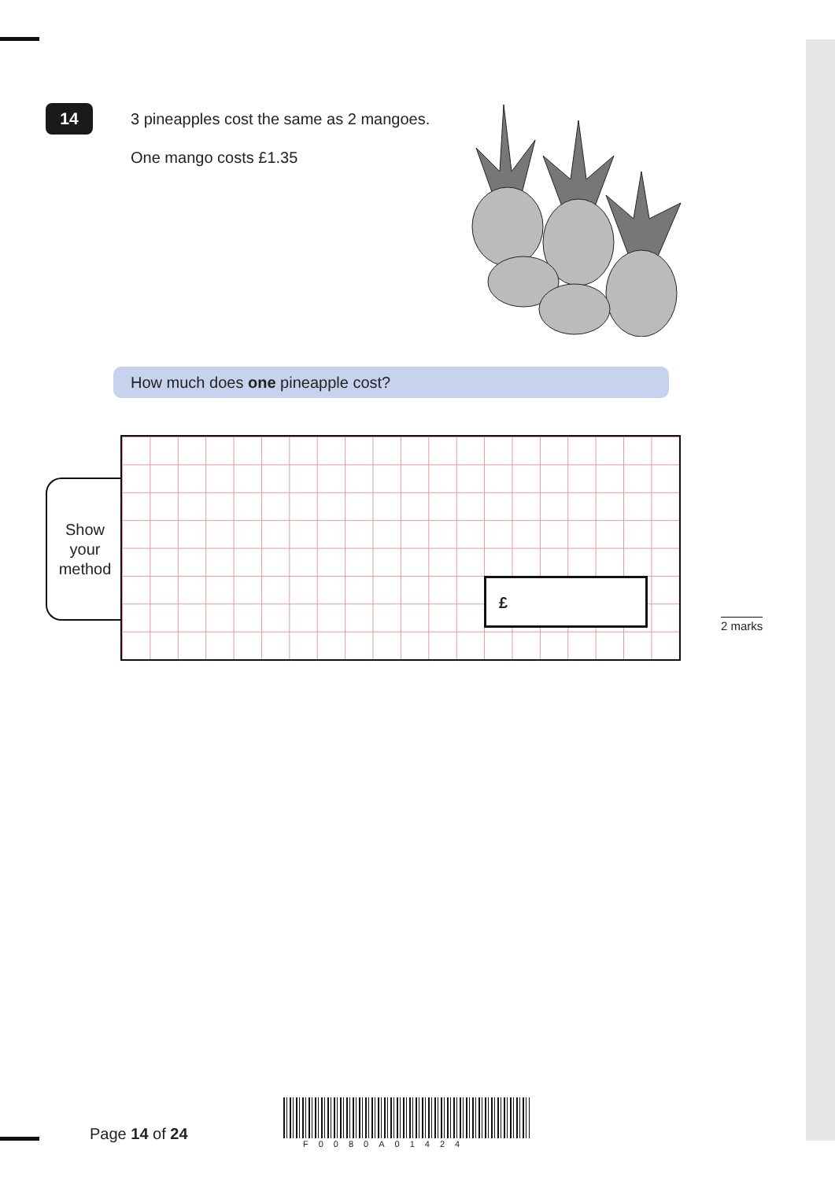14
3 pineapples cost the same as 2 mangoes.
One mango costs £1.35
How much does one pineapple cost?
Show
your
method
£
2 marks
Page 14 of 24
F0080A01424